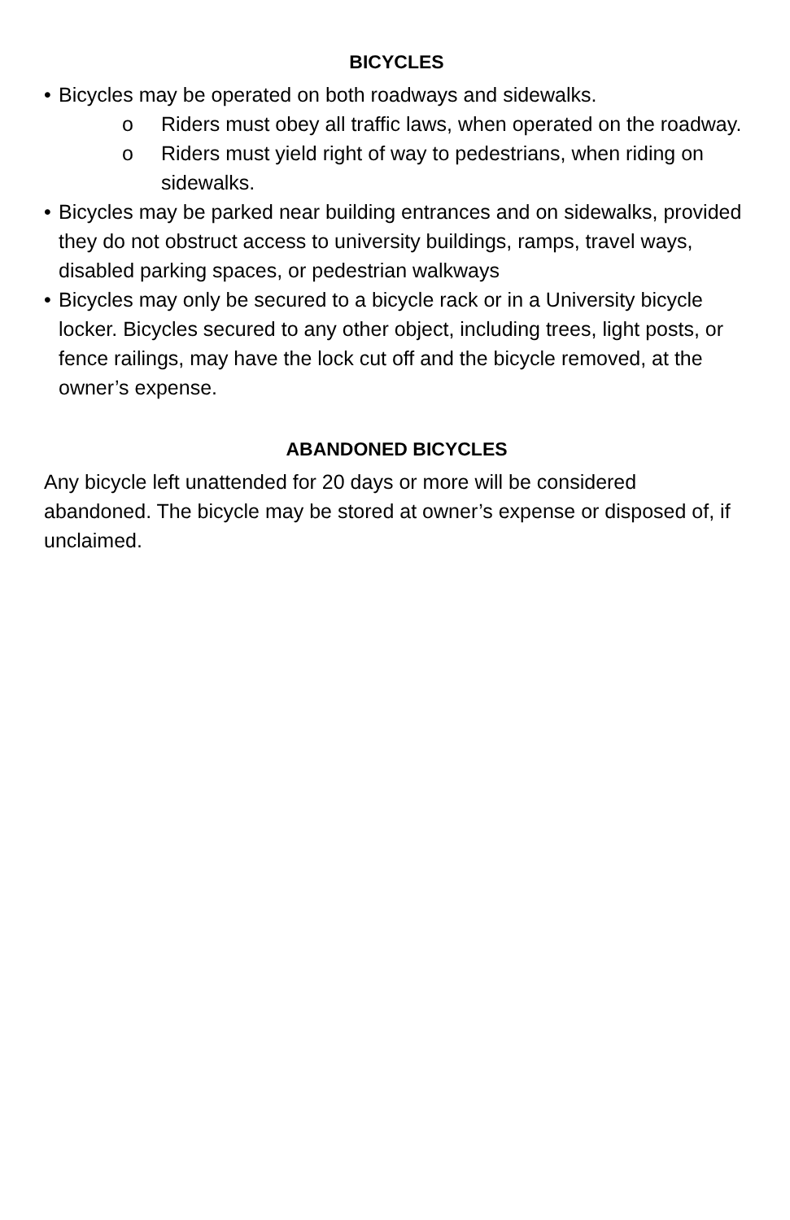BICYCLES
• Bicycles may be operated on both roadways and sidewalks.
o Riders must obey all traffic laws, when operated on the roadway.
o Riders must yield right of way to pedestrians, when riding on sidewalks.
• Bicycles may be parked near building entrances and on sidewalks, provided they do not obstruct access to university buildings, ramps, travel ways, disabled parking spaces, or pedestrian walkways
• Bicycles may only be secured to a bicycle rack or in a University bicycle locker. Bicycles secured to any other object, including trees, light posts, or fence railings, may have the lock cut off and the bicycle removed, at the owner’s expense.
ABANDONED BICYCLES
Any bicycle left unattended for 20 days or more will be considered abandoned. The bicycle may be stored at owner’s expense or disposed of, if unclaimed.